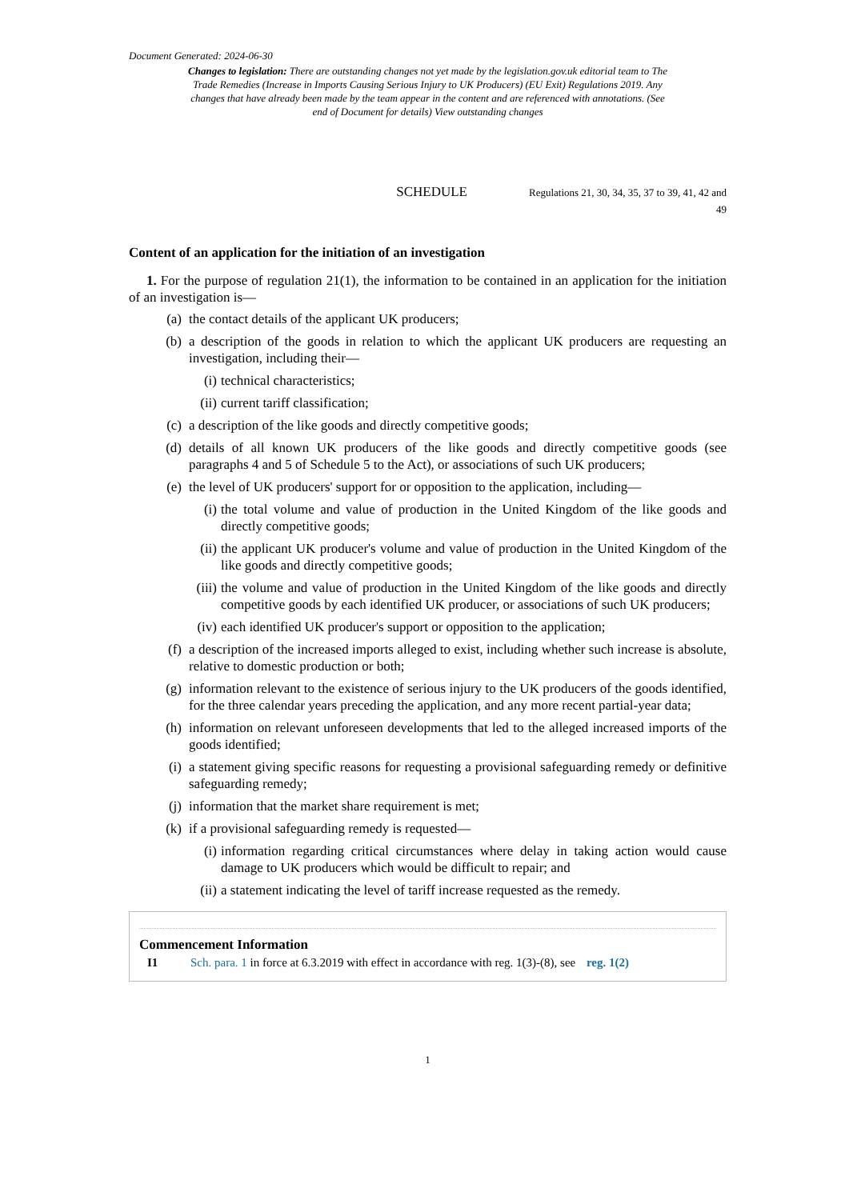Document Generated: 2024-06-30
Changes to legislation: There are outstanding changes not yet made by the legislation.gov.uk editorial team to The Trade Remedies (Increase in Imports Causing Serious Injury to UK Producers) (EU Exit) Regulations 2019. Any changes that have already been made by the team appear in the content and are referenced with annotations. (See end of Document for details) View outstanding changes
SCHEDULE
Regulations 21, 30, 34, 35, 37 to 39, 41, 42 and 49
Content of an application for the initiation of an investigation
1. For the purpose of regulation 21(1), the information to be contained in an application for the initiation of an investigation is—
(a) the contact details of the applicant UK producers;
(b) a description of the goods in relation to which the applicant UK producers are requesting an investigation, including their—
(i) technical characteristics;
(ii) current tariff classification;
(c) a description of the like goods and directly competitive goods;
(d) details of all known UK producers of the like goods and directly competitive goods (see paragraphs 4 and 5 of Schedule 5 to the Act), or associations of such UK producers;
(e) the level of UK producers' support for or opposition to the application, including—
(i) the total volume and value of production in the United Kingdom of the like goods and directly competitive goods;
(ii) the applicant UK producer's volume and value of production in the United Kingdom of the like goods and directly competitive goods;
(iii) the volume and value of production in the United Kingdom of the like goods and directly competitive goods by each identified UK producer, or associations of such UK producers;
(iv) each identified UK producer's support or opposition to the application;
(f) a description of the increased imports alleged to exist, including whether such increase is absolute, relative to domestic production or both;
(g) information relevant to the existence of serious injury to the UK producers of the goods identified, for the three calendar years preceding the application, and any more recent partial-year data;
(h) information on relevant unforeseen developments that led to the alleged increased imports of the goods identified;
(i) a statement giving specific reasons for requesting a provisional safeguarding remedy or definitive safeguarding remedy;
(j) information that the market share requirement is met;
(k) if a provisional safeguarding remedy is requested—
(i) information regarding critical circumstances where delay in taking action would cause damage to UK producers which would be difficult to repair; and
(ii) a statement indicating the level of tariff increase requested as the remedy.
Commencement Information
I1 Sch. para. 1 in force at 6.3.2019 with effect in accordance with reg. 1(3)-(8), see reg. 1(2)
1